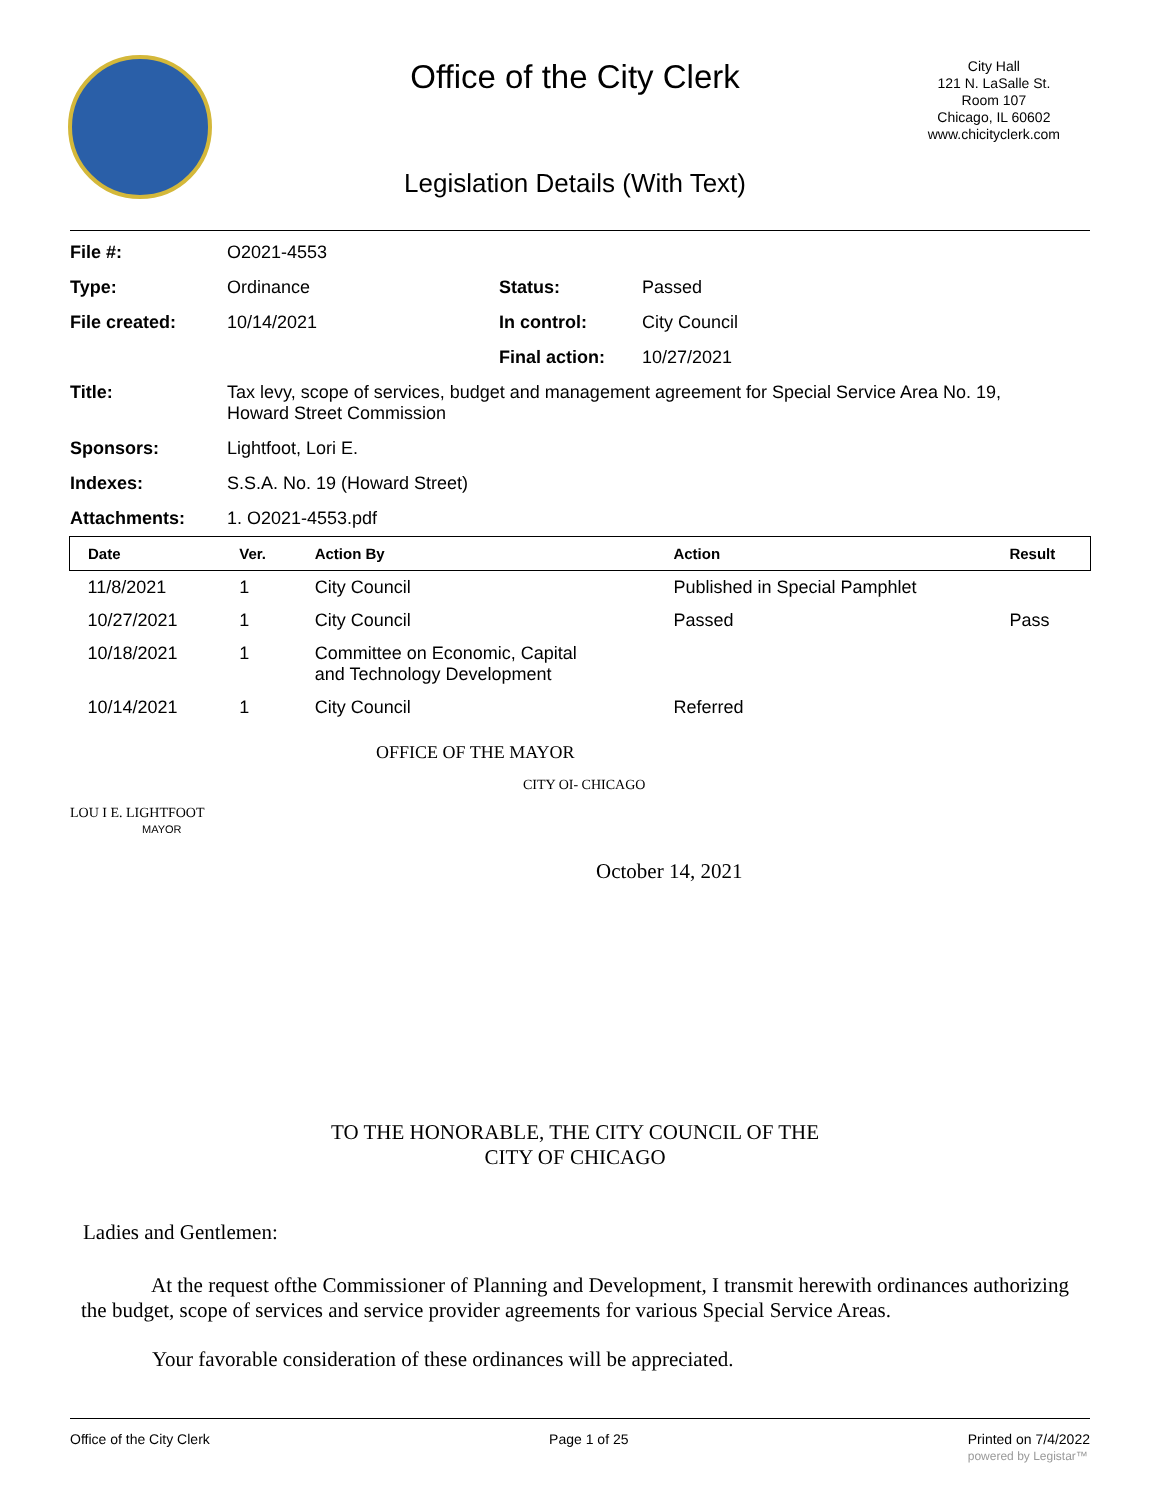Office of the City Clerk
City Hall
121 N. LaSalle St.
Room 107
Chicago, IL 60602
www.chicityclerk.com
Legislation Details (With Text)
| File #: | O2021-4553 | | |
| Type: | Ordinance | Status: | Passed |
| File created: | 10/14/2021 | In control: | City Council |
| | | Final action: | 10/27/2021 |
| Title: | Tax levy, scope of services, budget and management agreement for Special Service Area No. 19, Howard Street Commission | | |
| Sponsors: | Lightfoot, Lori E. | | |
| Indexes: | S.S.A. No. 19 (Howard Street) | | |
| Attachments: | 1. O2021-4553.pdf | | |
| Date | Ver. | Action By | Action | Result |
| --- | --- | --- | --- | --- |
| 11/8/2021 | 1 | City Council | Published in Special Pamphlet | |
| 10/27/2021 | 1 | City Council | Passed | Pass |
| 10/18/2021 | 1 | Committee on Economic, Capital and Technology Development | | |
| 10/14/2021 | 1 | City Council | Referred | |
OFFICE OF THE MAYOR
CITY OI- CHICAGO
LOU I E. LIGHTFOOT
MAYOR
October 14, 2021
TO THE HONORABLE, THE CITY COUNCIL OF THE
CITY OF CHICAGO
Ladies and Gentlemen:
At the request ofthe Commissioner of Planning and Development, I transmit herewith ordinances authorizing the budget, scope of services and service provider agreements for various Special Service Areas.
Your favorable consideration of these ordinances will be appreciated.
Office of the City Clerk Page 1 of 25 Printed on 7/4/2022
powered by Legistar™